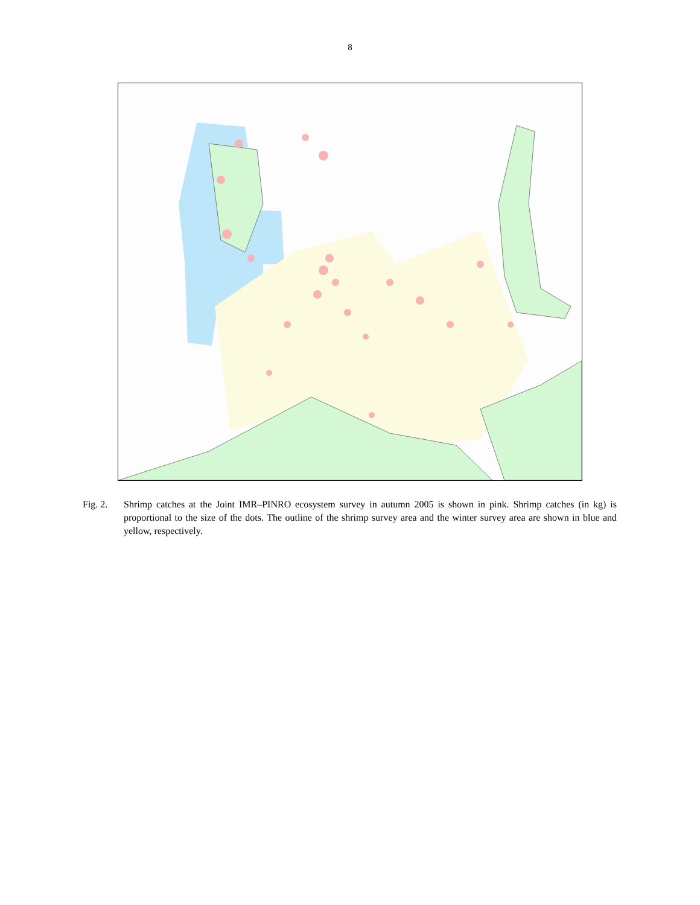8
Fig. 2. Shrimp catches at the Joint IMR–PINRO ecosystem survey in autumn 2005 is shown in pink. Shrimp catches (in kg) is proportional to the size of the dots. The outline of the shrimp survey area and the winter survey area are shown in blue and yellow, respectively.